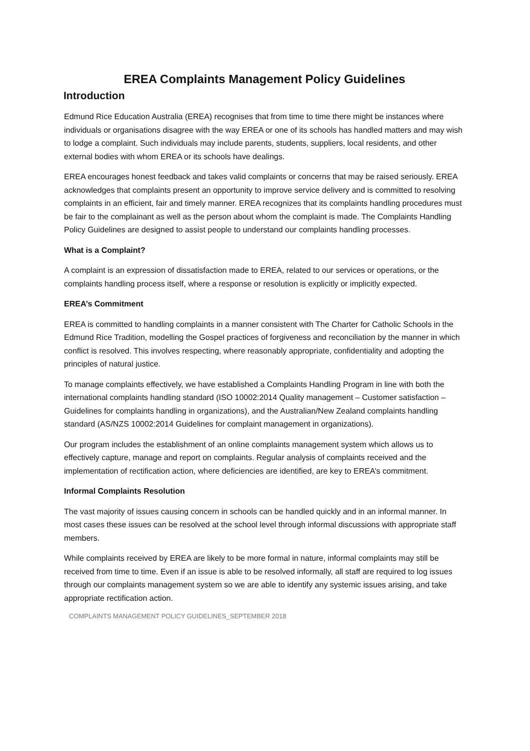EREA Complaints Management Policy Guidelines
Introduction
Edmund Rice Education Australia (EREA) recognises that from time to time there might be instances where individuals or organisations disagree with the way EREA or one of its schools has handled matters and may wish to lodge a complaint. Such individuals may include parents, students, suppliers, local residents, and other external bodies with whom EREA or its schools have dealings.
EREA encourages honest feedback and takes valid complaints or concerns that may be raised seriously. EREA acknowledges that complaints present an opportunity to improve service delivery and is committed to resolving complaints in an efficient, fair and timely manner. EREA recognizes that its complaints handling procedures must be fair to the complainant as well as the person about whom the complaint is made. The Complaints Handling Policy Guidelines are designed to assist people to understand our complaints handling processes.
What is a Complaint?
A complaint is an expression of dissatisfaction made to EREA, related to our services or operations, or the complaints handling process itself, where a response or resolution is explicitly or implicitly expected.
EREA’s Commitment
EREA is committed to handling complaints in a manner consistent with The Charter for Catholic Schools in the Edmund Rice Tradition, modelling the Gospel practices of forgiveness and reconciliation by the manner in which conflict is resolved. This involves respecting, where reasonably appropriate, confidentiality and adopting the principles of natural justice.
To manage complaints effectively, we have established a Complaints Handling Program in line with both the international complaints handling standard (ISO 10002:2014 Quality management – Customer satisfaction – Guidelines for complaints handling in organizations), and the Australian/New Zealand complaints handling standard (AS/NZS 10002:2014 Guidelines for complaint management in organizations).
Our program includes the establishment of an online complaints management system which allows us to effectively capture, manage and report on complaints. Regular analysis of complaints received and the implementation of rectification action, where deficiencies are identified, are key to EREA’s commitment.
Informal Complaints Resolution
The vast majority of issues causing concern in schools can be handled quickly and in an informal manner. In most cases these issues can be resolved at the school level through informal discussions with appropriate staff members.
While complaints received by EREA are likely to be more formal in nature, informal complaints may still be received from time to time. Even if an issue is able to be resolved informally, all staff are required to log issues through our complaints management system so we are able to identify any systemic issues arising, and take appropriate rectification action.
COMPLAINTS MANAGEMENT POLICY GUIDELINES_SEPTEMBER 2018